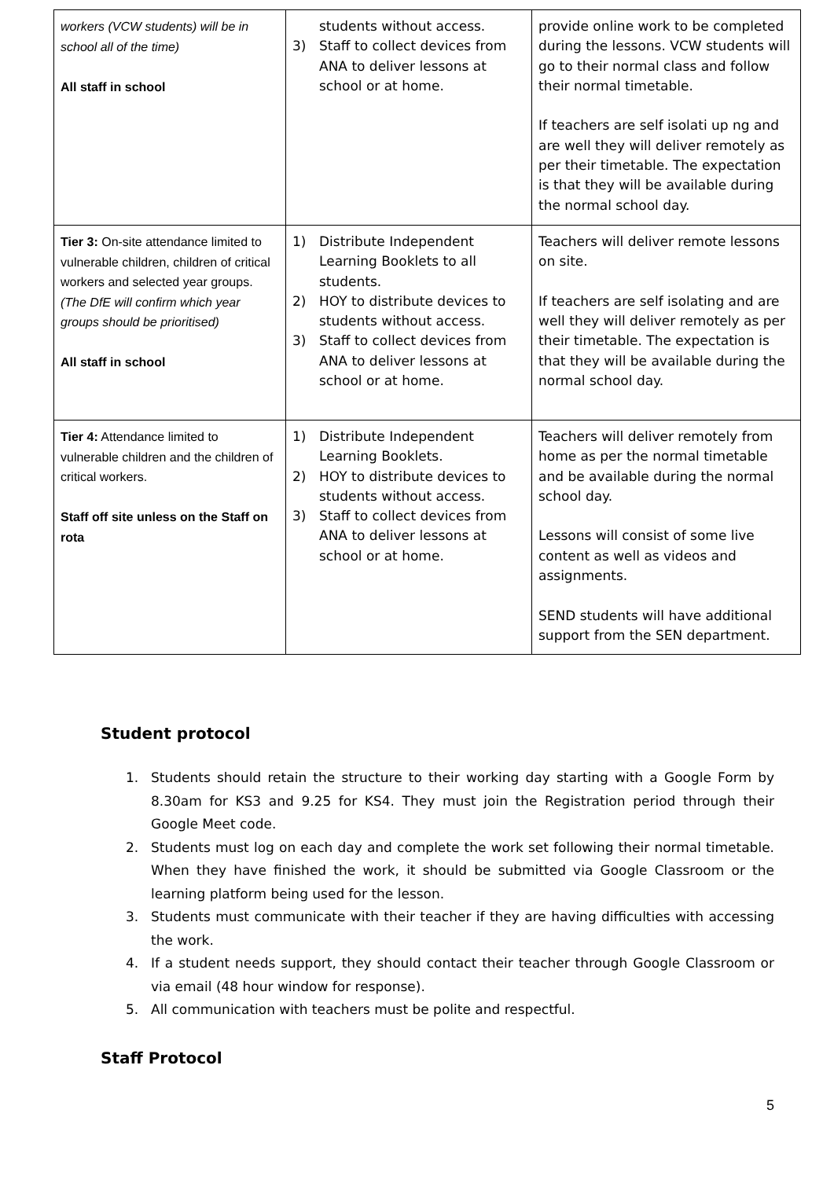| workers (VCW students) will be in school all of the time) All staff in school | students without access. 3) Staff to collect devices from ANA to deliver lessons at school or at home. | provide online work to be completed during the lessons. VCW students will go to their normal class and follow their normal timetable. If teachers are self isolati up ng and are well they will deliver remotely as per their timetable. The expectation is that they will be available during the normal school day. |
| Tier 3: On-site attendance limited to vulnerable children, children of critical workers and selected year groups. (The DfE will confirm which year groups should be prioritised) All staff in school | 1) Distribute Independent Learning Booklets to all students. 2) HOY to distribute devices to students without access. 3) Staff to collect devices from ANA to deliver lessons at school or at home. | Teachers will deliver remote lessons on site. If teachers are self isolating and are well they will deliver remotely as per their timetable. The expectation is that they will be available during the normal school day. |
| Tier 4: Attendance limited to vulnerable children and the children of critical workers. Staff off site unless on the Staff on rota | 1) Distribute Independent Learning Booklets. 2) HOY to distribute devices to students without access. 3) Staff to collect devices from ANA to deliver lessons at school or at home. | Teachers will deliver remotely from home as per the normal timetable and be available during the normal school day. Lessons will consist of some live content as well as videos and assignments. SEND students will have additional support from the SEN department. |
Student protocol
1. Students should retain the structure to their working day starting with a Google Form by 8.30am for KS3 and 9.25 for KS4. They must join the Registration period through their Google Meet code.
2. Students must log on each day and complete the work set following their normal timetable. When they have finished the work, it should be submitted via Google Classroom or the learning platform being used for the lesson.
3. Students must communicate with their teacher if they are having difficulties with accessing the work.
4. If a student needs support, they should contact their teacher through Google Classroom or via email (48 hour window for response).
5. All communication with teachers must be polite and respectful.
Staff Protocol
5